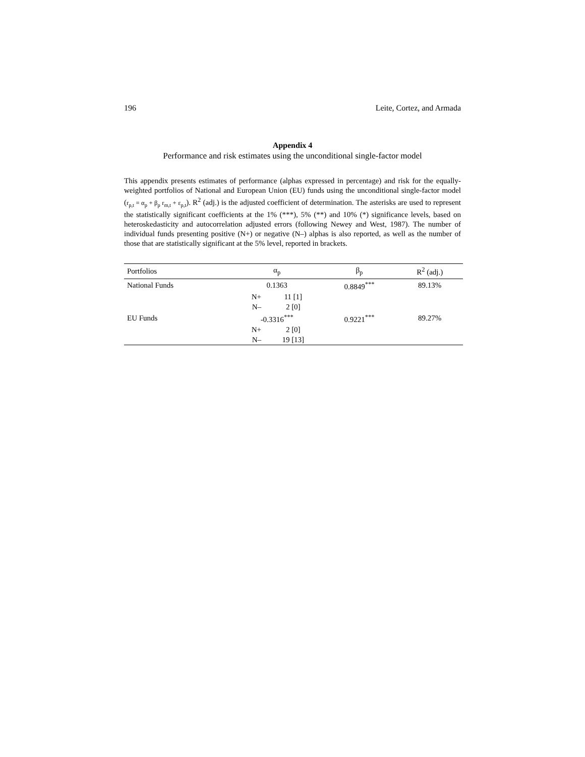196 Leite, Cortez, and Armada
Appendix 4
Performance and risk estimates using the unconditional single-factor model
This appendix presents estimates of performance (alphas expressed in percentage) and risk for the equally-weighted portfolios of National and European Union (EU) funds using the unconditional single-factor model (r<sub>p,t</sub> = α<sub>p</sub> + β<sub>p</sub> r<sub>m,t</sub> + ε<sub>p,t</sub>). R<sup>2</sup> (adj.) is the adjusted coefficient of determination. The asterisks are used to represent the statistically significant coefficients at the 1% (***), 5% (**) and 10% (*) significance levels, based on heteroskedasticity and autocorrelation adjusted errors (following Newey and West, 1987). The number of individual funds presenting positive (N+) or negative (N–) alphas is also reported, as well as the number of those that are statistically significant at the 5% level, reported in brackets.
| Portfolios | α<sub>p</sub> | | β<sub>p</sub> | R<sup>2</sup> (adj.) |
| --- | --- | --- | --- | --- |
| National Funds | 0.1363 | | 0.8849<sup>***</sup> | 89.13% |
| | N+ | 11 [1] | | |
| | N– | 2 [0] | | |
| EU Funds | -0.3316<sup>***</sup> | | 0.9221<sup>***</sup> | 89.27% |
| | N+ | 2 [0] | | |
| | N– | 19 [13] | | |